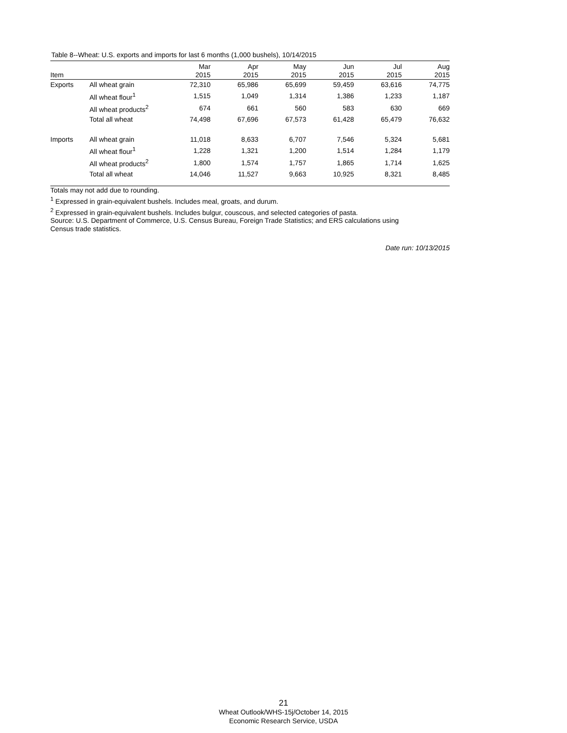Table 8--Wheat: U.S. exports and imports for last 6 months (1,000 bushels), 10/14/2015
| Item | | Mar 2015 | Apr 2015 | May 2015 | Jun 2015 | Jul 2015 | Aug 2015 |
| --- | --- | --- | --- | --- | --- | --- | --- |
| Exports | All wheat grain | 72,310 | 65,986 | 65,699 | 59,459 | 63,616 | 74,775 |
| | All wheat flour<sup>1</sup> | 1,515 | 1,049 | 1,314 | 1,386 | 1,233 | 1,187 |
| | All wheat products<sup>2</sup> | 674 | 661 | 560 | 583 | 630 | 669 |
| | Total all wheat | 74,498 | 67,696 | 67,573 | 61,428 | 65,479 | 76,632 |
| Imports | All wheat grain | 11,018 | 8,633 | 6,707 | 7,546 | 5,324 | 5,681 |
| | All wheat flour<sup>1</sup> | 1,228 | 1,321 | 1,200 | 1,514 | 1,284 | 1,179 |
| | All wheat products<sup>2</sup> | 1,800 | 1,574 | 1,757 | 1,865 | 1,714 | 1,625 |
| | Total all wheat | 14,046 | 11,527 | 9,663 | 10,925 | 8,321 | 8,485 |
Totals may not add due to rounding.
<sup>1</sup> Expressed in grain-equivalent bushels. Includes meal, groats, and durum.
<sup>2</sup> Expressed in grain-equivalent bushels. Includes bulgur, couscous, and selected categories of pasta.
Source: U.S. Department of Commerce, U.S. Census Bureau, Foreign Trade Statistics; and ERS calculations using
Census trade statistics.
Date run: 10/13/2015
21
Wheat Outlook/WHS-15j/October 14, 2015
Economic Research Service, USDA